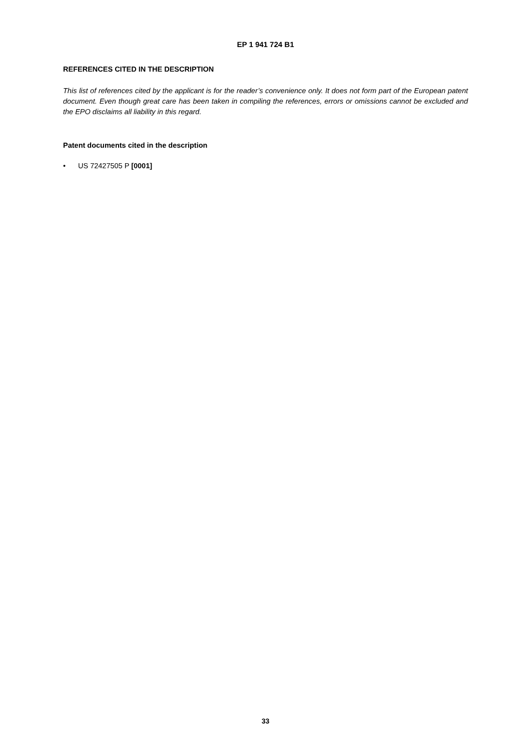EP 1 941 724 B1
REFERENCES CITED IN THE DESCRIPTION
This list of references cited by the applicant is for the reader’s convenience only. It does not form part of the European patent document. Even though great care has been taken in compiling the references, errors or omissions cannot be excluded and the EPO disclaims all liability in this regard.
Patent documents cited in the description
• US 72427505 P [0001]
33